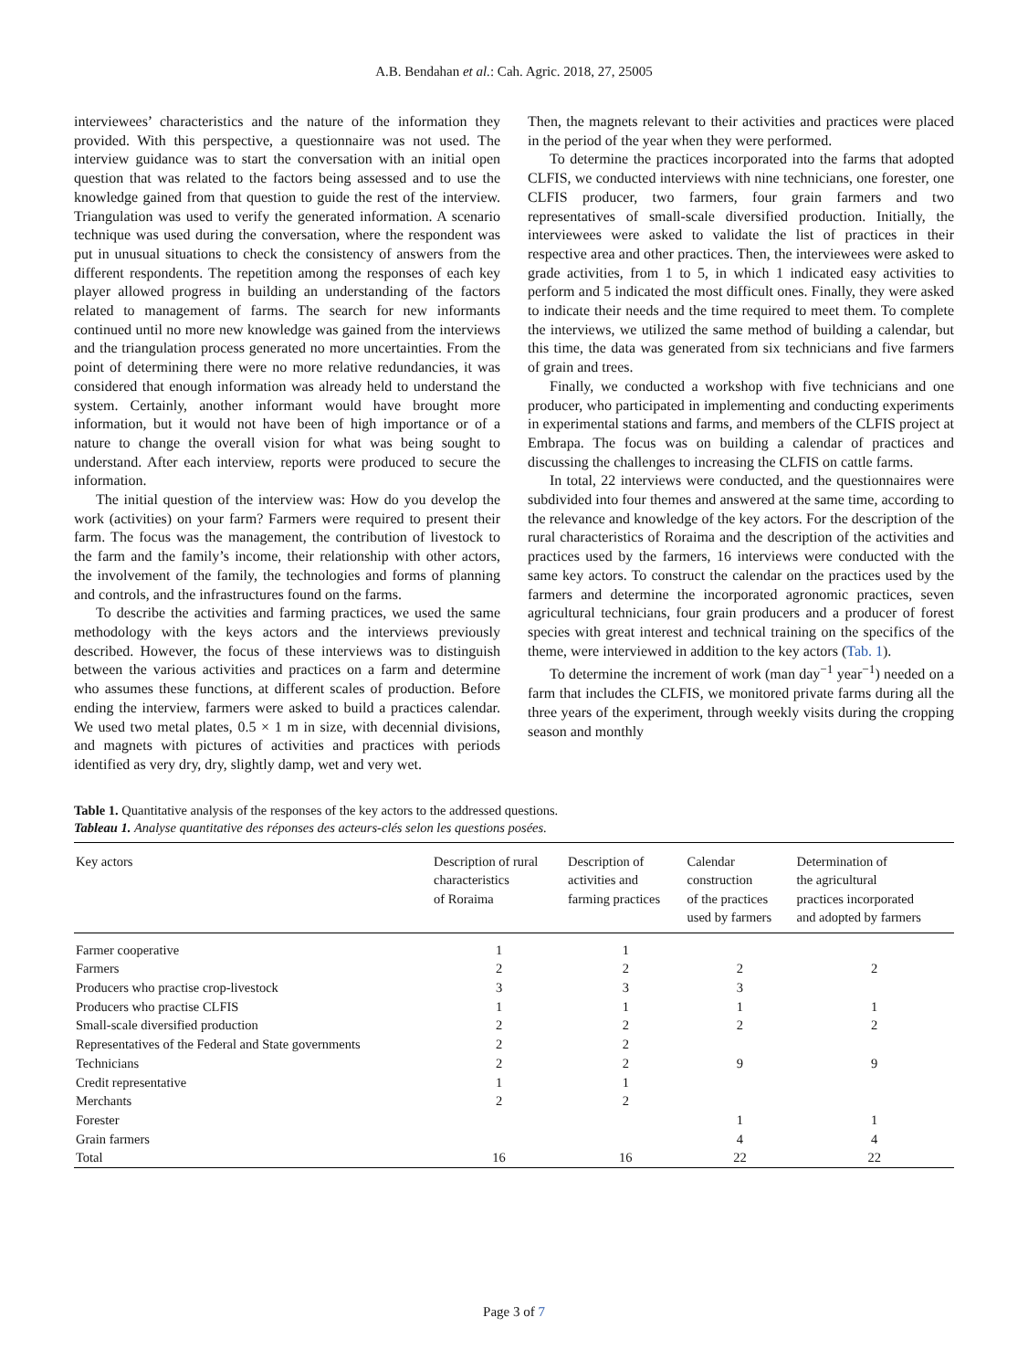A.B. Bendahan et al.: Cah. Agric. 2018, 27, 25005
interviewees’ characteristics and the nature of the information they provided. With this perspective, a questionnaire was not used. The interview guidance was to start the conversation with an initial open question that was related to the factors being assessed and to use the knowledge gained from that question to guide the rest of the interview. Triangulation was used to verify the generated information. A scenario technique was used during the conversation, where the respondent was put in unusual situations to check the consistency of answers from the different respondents. The repetition among the responses of each key player allowed progress in building an understanding of the factors related to management of farms. The search for new informants continued until no more new knowledge was gained from the interviews and the triangulation process generated no more uncertainties. From the point of determining there were no more relative redundancies, it was considered that enough information was already held to understand the system. Certainly, another informant would have brought more information, but it would not have been of high importance or of a nature to change the overall vision for what was being sought to understand. After each interview, reports were produced to secure the information.
The initial question of the interview was: How do you develop the work (activities) on your farm? Farmers were required to present their farm. The focus was the management, the contribution of livestock to the farm and the family’s income, their relationship with other actors, the involvement of the family, the technologies and forms of planning and controls, and the infrastructures found on the farms.
To describe the activities and farming practices, we used the same methodology with the keys actors and the interviews previously described. However, the focus of these interviews was to distinguish between the various activities and practices on a farm and determine who assumes these functions, at different scales of production. Before ending the interview, farmers were asked to build a practices calendar. We used two metal plates, 0.5 × 1 m in size, with decennial divisions, and magnets with pictures of activities and practices with periods identified as very dry, dry, slightly damp, wet and very wet.
Then, the magnets relevant to their activities and practices were placed in the period of the year when they were performed.
To determine the practices incorporated into the farms that adopted CLFIS, we conducted interviews with nine technicians, one forester, one CLFIS producer, two farmers, four grain farmers and two representatives of small-scale diversified production. Initially, the interviewees were asked to validate the list of practices in their respective area and other practices. Then, the interviewees were asked to grade activities, from 1 to 5, in which 1 indicated easy activities to perform and 5 indicated the most difficult ones. Finally, they were asked to indicate their needs and the time required to meet them. To complete the interviews, we utilized the same method of building a calendar, but this time, the data was generated from six technicians and five farmers of grain and trees.
Finally, we conducted a workshop with five technicians and one producer, who participated in implementing and conducting experiments in experimental stations and farms, and members of the CLFIS project at Embrapa. The focus was on building a calendar of practices and discussing the challenges to increasing the CLFIS on cattle farms.
In total, 22 interviews were conducted, and the questionnaires were subdivided into four themes and answered at the same time, according to the relevance and knowledge of the key actors. For the description of the rural characteristics of Roraima and the description of the activities and practices used by the farmers, 16 interviews were conducted with the same key actors. To construct the calendar on the practices used by the farmers and determine the incorporated agronomic practices, seven agricultural technicians, four grain producers and a producer of forest species with great interest and technical training on the specifics of the theme, were interviewed in addition to the key actors (Tab. 1).
To determine the increment of work (man day<sup>−1</sup> year<sup>−1</sup>) needed on a farm that includes the CLFIS, we monitored private farms during all the three years of the experiment, through weekly visits during the cropping season and monthly
Table 1. Quantitative analysis of the responses of the key actors to the addressed questions.
Tableau 1. Analyse quantitative des réponses des acteurs-clés selon les questions posées.
| Key actors | Description of rural characteristics of Roraima | Description of activities and farming practices | Calendar construction of the practices used by farmers | Determination of the agricultural practices incorporated and adopted by farmers |
| --- | --- | --- | --- | --- |
| Farmer cooperative | 1 | 1 | | |
| Farmers | 2 | 2 | 2 | 2 |
| Producers who practise crop-livestock | 3 | 3 | 3 | |
| Producers who practise CLFIS | 1 | 1 | 1 | 1 |
| Small-scale diversified production | 2 | 2 | 2 | 2 |
| Representatives of the Federal and State governments | 2 | 2 | | |
| Technicians | 2 | 2 | 9 | 9 |
| Credit representative | 1 | 1 | | |
| Merchants | 2 | 2 | | |
| Forester | | | 1 | 1 |
| Grain farmers | | | 4 | 4 |
| Total | 16 | 16 | 22 | 22 |
Page 3 of 7